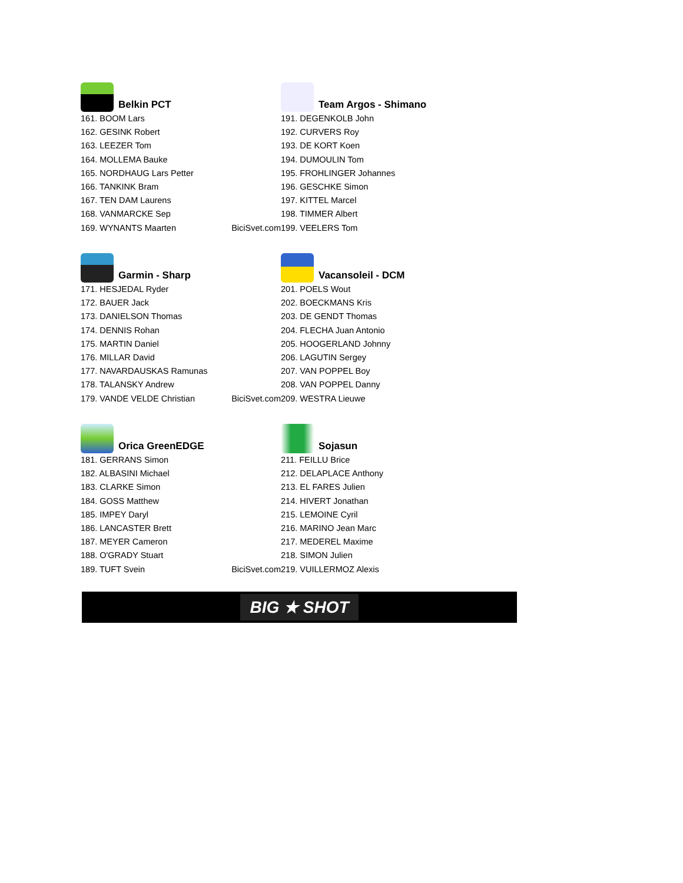Belkin PCT
161. BOOM Lars
162. GESINK Robert
163. LEEZER Tom
164. MOLLEMA Bauke
165. NORDHAUG Lars Petter
166. TANKINK Bram
167. TEN DAM Laurens
168. VANMARCKE Sep
169. WYNANTS Maarten BiciSvet.com
Team Argos - Shimano
191. DEGENKOLB John
192. CURVERS Roy
193. DE KORT Koen
194. DUMOULIN Tom
195. FROHLINGER Johannes
196. GESCHKE Simon
197. KITTEL Marcel
198. TIMMER Albert
199. VEELERS Tom
Garmin - Sharp
171. HESJEDAL Ryder
172. BAUER Jack
173. DANIELSON Thomas
174. DENNIS Rohan
175. MARTIN Daniel
176. MILLAR David
177. NAVARDAUSKAS Ramunas
178. TALANSKY Andrew
179. VANDE VELDE Christian BiciSvet.com
Vacansoleil - DCM
201. POELS Wout
202. BOECKMANS Kris
203. DE GENDT Thomas
204. FLECHA Juan Antonio
205. HOOGERLAND Johnny
206. LAGUTIN Sergey
207. VAN POPPEL Boy
208. VAN POPPEL Danny
209. WESTRA Lieuwe
Orica GreenEDGE
181. GERRANS Simon
182. ALBASINI Michael
183. CLARKE Simon
184. GOSS Matthew
185. IMPEY Daryl
186. LANCASTER Brett
187. MEYER Cameron
188. O'GRADY Stuart
189. TUFT Svein BiciSvet.com
Sojasun
211. FEILLU Brice
212. DELAPLACE Anthony
213. EL FARES Julien
214. HIVERT Jonathan
215. LEMOINE Cyril
216. MARINO Jean Marc
217. MEDEREL Maxime
218. SIMON Julien
219. VUILLERMOZ Alexis
BIG ★ SHOT